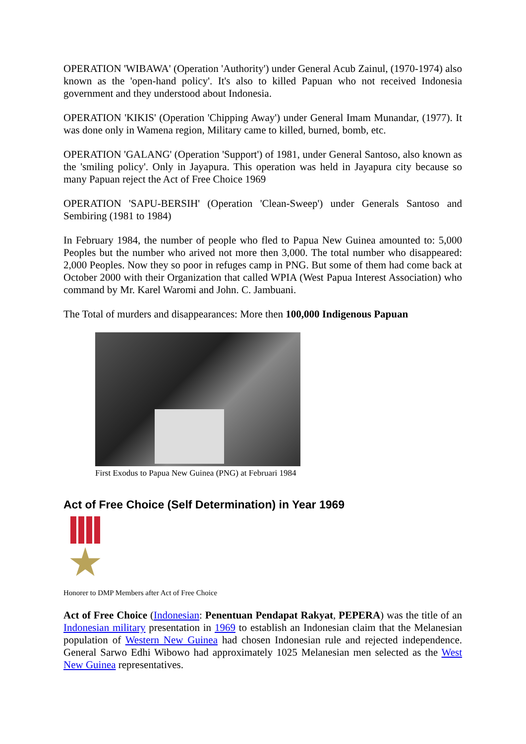OPERATION 'WIBAWA' (Operation 'Authority') under General Acub Zainul, (1970-1974) also known as the 'open-hand policy'. It's also to killed Papuan who not received Indonesia government and they understood about Indonesia.
OPERATION 'KIKIS' (Operation 'Chipping Away') under General Imam Munandar, (1977). It was done only in Wamena region, Military came to killed, burned, bomb, etc.
OPERATION 'GALANG' (Operation 'Support') of 1981, under General Santoso, also known as the 'smiling policy'. Only in Jayapura. This operation was held in Jayapura city because so many Papuan reject the Act of Free Choice 1969
OPERATION 'SAPU-BERSIH' (Operation 'Clean-Sweep') under Generals Santoso and Sembiring (1981 to 1984)
In February 1984, the number of people who fled to Papua New Guinea amounted to: 5,000 Peoples but the number who arived not more then 3,000. The total number who disappeared: 2,000 Peoples. Now they so poor in refuges camp in PNG. But some of them had come back at October 2000 with their Organization that called WPIA (West Papua Interest Association) who command by Mr. Karel Waromi and John. C. Jambuani.
The Total of murders and disappearances: More then 100,000 Indigenous Papuan
First Exodus to Papua New Guinea (PNG) at Februari 1984
Act of Free Choice (Self Determination) in Year 1969
Honorer to DMP Members after Act of Free Choice
Act of Free Choice (Indonesian: Penentuan Pendapat Rakyat, PEPERA) was the title of an Indonesian military presentation in 1969 to establish an Indonesian claim that the Melanesian population of Western New Guinea had chosen Indonesian rule and rejected independence. General Sarwo Edhi Wibowo had approximately 1025 Melanesian men selected as the West New Guinea representatives.